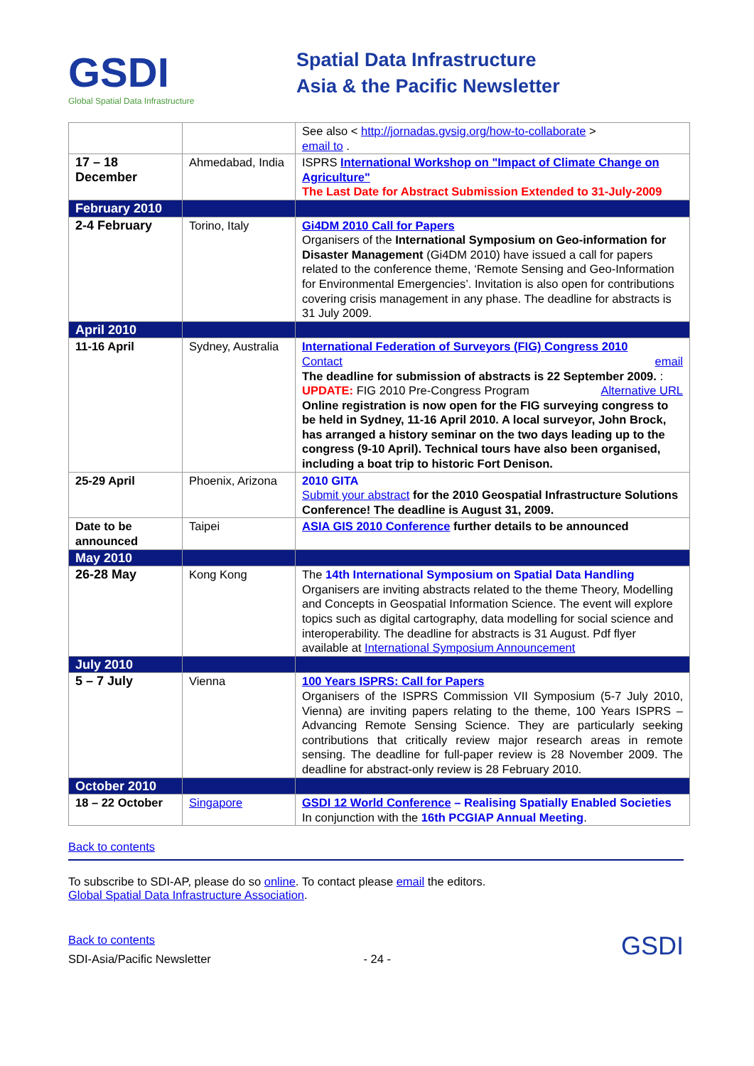GSDI
Global Spatial Data Infrastructure
Spatial Data Infrastructure
Asia & the Pacific Newsletter
| | | See also < http://jornadas.gvsig.org/how-to-collaborate > email to . |
| 17 – 18 December | Ahmedabad, India | ISPRS International Workshop on "Impact of Climate Change on Agriculture" The Last Date for Abstract Submission Extended to 31-July-2009 |
| February 2010 | | |
| 2-4 February | Torino, Italy | Gi4DM 2010 Call for Papers Organisers of the International Symposium on Geo-information for Disaster Management (Gi4DM 2010) have issued a call for papers related to the conference theme, ‘Remote Sensing and Geo-Information for Environmental Emergencies’. Invitation is also open for contributions covering crisis management in any phase. The deadline for abstracts is 31 July 2009. |
| April 2010 | | |
| 11-16 April | Sydney, Australia | International Federation of Surveyors (FIG) Congress 2010 Contact email The deadline for submission of abstracts is 22 September 2009. Alternative URL : UPDATE: FIG 2010 Pre-Congress Program Online registration is now open for the FIG surveying congress to be held in Sydney, 11-16 April 2010. A local surveyor, John Brock, has arranged a history seminar on the two days leading up to the congress (9-10 April). Technical tours have also been organised, including a boat trip to historic Fort Denison. |
| 25-29 April | Phoenix, Arizona | 2010 GITA Submit your abstract for the 2010 Geospatial Infrastructure Solutions Conference! The deadline is August 31, 2009. |
| Date to be announced | Taipei | ASIA GIS 2010 Conference further details to be announced |
| May 2010 | | |
| 26-28 May | Kong Kong | The 14th International Symposium on Spatial Data Handling Organisers are inviting abstracts related to the theme Theory, Modelling and Concepts in Geospatial Information Science. The event will explore topics such as digital cartography, data modelling for social science and interoperability. The deadline for abstracts is 31 August. Pdf flyer available at International Symposium Announcement |
| July 2010 | | |
| 5 – 7 July | Vienna | 100 Years ISPRS: Call for Papers Organisers of the ISPRS Commission VII Symposium (5-7 July 2010, Vienna) are inviting papers relating to the theme, 100 Years ISPRS – Advancing Remote Sensing Science. They are particularly seeking contributions that critically review major research areas in remote sensing. The deadline for full-paper review is 28 November 2009. The deadline for abstract-only review is 28 February 2010. |
| October 2010 | | |
| 18 – 22 October | Singapore | GSDI 12 World Conference – Realising Spatially Enabled Societies In conjunction with the 16th PCGIAP Annual Meeting . |
Back to contents
To subscribe to SDI-AP, please do so online. To contact please email the editors.
Global Spatial Data Infrastructure Association.
Back to contents
SDI-Asia/Pacific Newsletter - 24 - GSDI